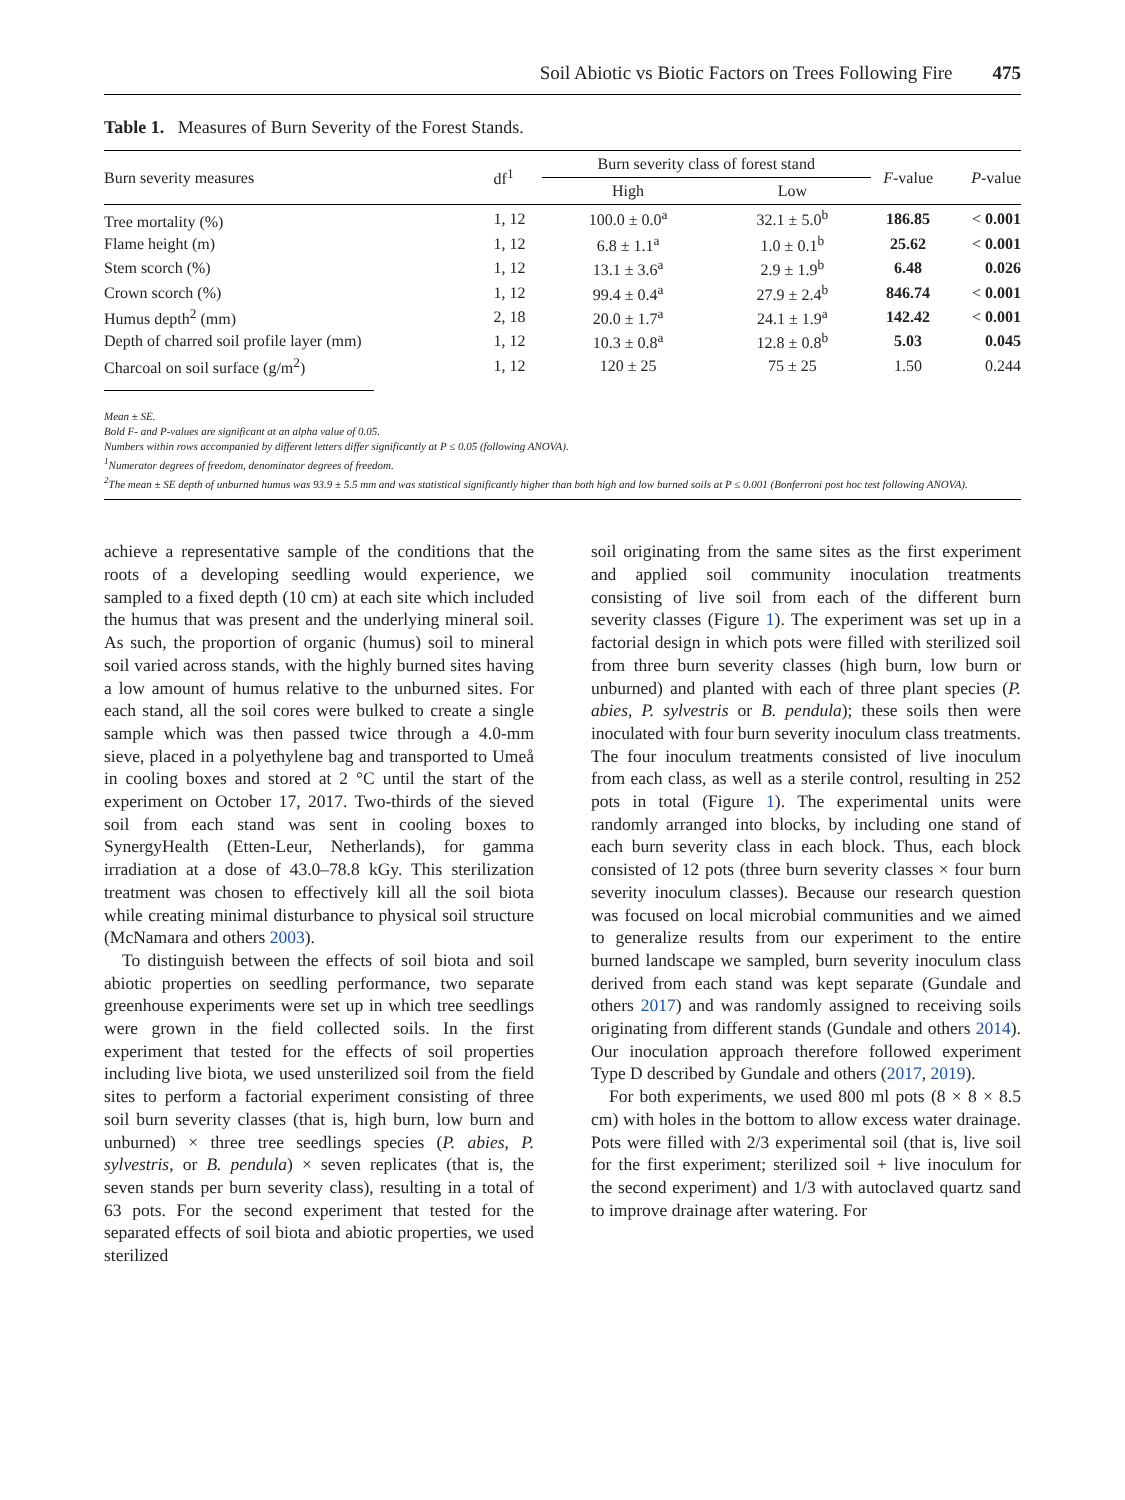Soil Abiotic vs Biotic Factors on Trees Following Fire 475
Table 1. Measures of Burn Severity of the Forest Stands.
| Burn severity measures | df<sup>1</sup> | Burn severity class of forest stand | | F -value | P -value |
| --- | --- | --- | --- | --- | --- |
| | | High | Low | | |
| Tree mortality (%) | 1, 12 | 100.0 ± 0.0<sup>a</sup> | 32.1 ± 5.0<sup>b</sup> | 186.85 | < 0.001 |
| Flame height (m) | 1, 12 | 6.8 ± 1.1<sup>a</sup> | 1.0 ± 0.1<sup>b</sup> | 25.62 | < 0.001 |
| Stem scorch (%) | 1, 12 | 13.1 ± 3.6<sup>a</sup> | 2.9 ± 1.9<sup>b</sup> | 6.48 | 0.026 |
| Crown scorch (%) | 1, 12 | 99.4 ± 0.4<sup>a</sup> | 27.9 ± 2.4<sup>b</sup> | 846.74 | < 0.001 |
| Humus depth<sup>2</sup> (mm) | 2, 18 | 20.0 ± 1.7<sup>a</sup> | 24.1 ± 1.9<sup>a</sup> | 142.42 | < 0.001 |
| Depth of charred soil profile layer (mm) | 1, 12 | 10.3 ± 0.8<sup>a</sup> | 12.8 ± 0.8<sup>b</sup> | 5.03 | 0.045 |
| Charcoal on soil surface (g/m<sup>2</sup>) | 1, 12 | 120 ± 25 | 75 ± 25 | 1.50 | 0.244 |
Mean ± SE.
Bold F- and P-values are significant at an alpha value of 0.05.
Numbers within rows accompanied by different letters differ significantly at P ≤ 0.05 (following ANOVA).
<sup>1</sup> Numerator degrees of freedom, denominator degrees of freedom.
<sup>2</sup> The mean ± SE depth of unburned humus was 93.9 ± 5.5 mm and was statistical significantly higher than both high and low burned soils at P ≤ 0.001 (Bonferroni post hoc test following ANOVA).
achieve a representative sample of the conditions that the roots of a developing seedling would experience, we sampled to a fixed depth (10 cm) at each site which included the humus that was present and the underlying mineral soil. As such, the proportion of organic (humus) soil to mineral soil varied across stands, with the highly burned sites having a low amount of humus relative to the unburned sites. For each stand, all the soil cores were bulked to create a single sample which was then passed twice through a 4.0-mm sieve, placed in a polyethylene bag and transported to Umeå in cooling boxes and stored at 2 °C until the start of the experiment on October 17, 2017. Two-thirds of the sieved soil from each stand was sent in cooling boxes to SynergyHealth (Etten-Leur, Netherlands), for gamma irradiation at a dose of 43.0–78.8 kGy. This sterilization treatment was chosen to effectively kill all the soil biota while creating minimal disturbance to physical soil structure (McNamara and others 2003).
To distinguish between the effects of soil biota and soil abiotic properties on seedling performance, two separate greenhouse experiments were set up in which tree seedlings were grown in the field collected soils. In the first experiment that tested for the effects of soil properties including live biota, we used unsterilized soil from the field sites to perform a factorial experiment consisting of three soil burn severity classes (that is, high burn, low burn and unburned) × three tree seedlings species (P. abies, P. sylvestris, or B. pendula) × seven replicates (that is, the seven stands per burn severity class), resulting in a total of 63 pots. For the second experiment that tested for the separated effects of soil biota and abiotic properties, we used sterilized
soil originating from the same sites as the first experiment and applied soil community inoculation treatments consisting of live soil from each of the different burn severity classes (Figure 1). The experiment was set up in a factorial design in which pots were filled with sterilized soil from three burn severity classes (high burn, low burn or unburned) and planted with each of three plant species (P. abies, P. sylvestris or B. pendula); these soils then were inoculated with four burn severity inoculum class treatments. The four inoculum treatments consisted of live inoculum from each class, as well as a sterile control, resulting in 252 pots in total (Figure 1). The experimental units were randomly arranged into blocks, by including one stand of each burn severity class in each block. Thus, each block consisted of 12 pots (three burn severity classes × four burn severity inoculum classes). Because our research question was focused on local microbial communities and we aimed to generalize results from our experiment to the entire burned landscape we sampled, burn severity inoculum class derived from each stand was kept separate (Gundale and others 2017) and was randomly assigned to receiving soils originating from different stands (Gundale and others 2014). Our inoculation approach therefore followed experiment Type D described by Gundale and others (2017, 2019).
For both experiments, we used 800 ml pots (8 × 8 × 8.5 cm) with holes in the bottom to allow excess water drainage. Pots were filled with 2/3 experimental soil (that is, live soil for the first experiment; sterilized soil + live inoculum for the second experiment) and 1/3 with autoclaved quartz sand to improve drainage after watering. For